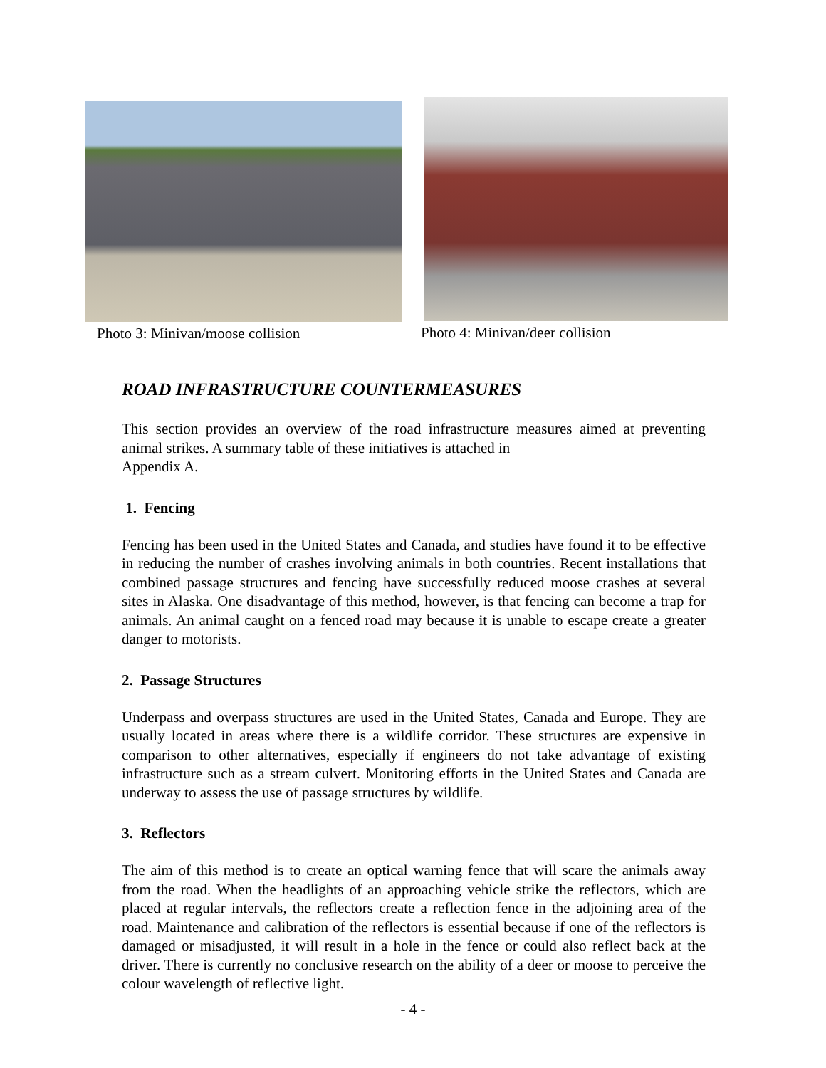Photo 3: Minivan/moose collision Photo 4: Minivan/deer collision
ROAD INFRASTRUCTURE COUNTERMEASURES
This section provides an overview of the road infrastructure measures aimed at preventing animal strikes. A summary table of these initiatives is attached in
Appendix A.
1. Fencing
Fencing has been used in the United States and Canada, and studies have found it to be effective in reducing the number of crashes involving animals in both countries. Recent installations that combined passage structures and fencing have successfully reduced moose crashes at several sites in Alaska. One disadvantage of this method, however, is that fencing can become a trap for animals. An animal caught on a fenced road may because it is unable to escape create a greater danger to motorists.
2. Passage Structures
Underpass and overpass structures are used in the United States, Canada and Europe. They are usually located in areas where there is a wildlife corridor. These structures are expensive in comparison to other alternatives, especially if engineers do not take advantage of existing infrastructure such as a stream culvert. Monitoring efforts in the United States and Canada are underway to assess the use of passage structures by wildlife.
3. Reflectors
The aim of this method is to create an optical warning fence that will scare the animals away from the road. When the headlights of an approaching vehicle strike the reflectors, which are placed at regular intervals, the reflectors create a reflection fence in the adjoining area of the road. Maintenance and calibration of the reflectors is essential because if one of the reflectors is damaged or misadjusted, it will result in a hole in the fence or could also reflect back at the driver. There is currently no conclusive research on the ability of a deer or moose to perceive the colour wavelength of reflective light.
- 4 -